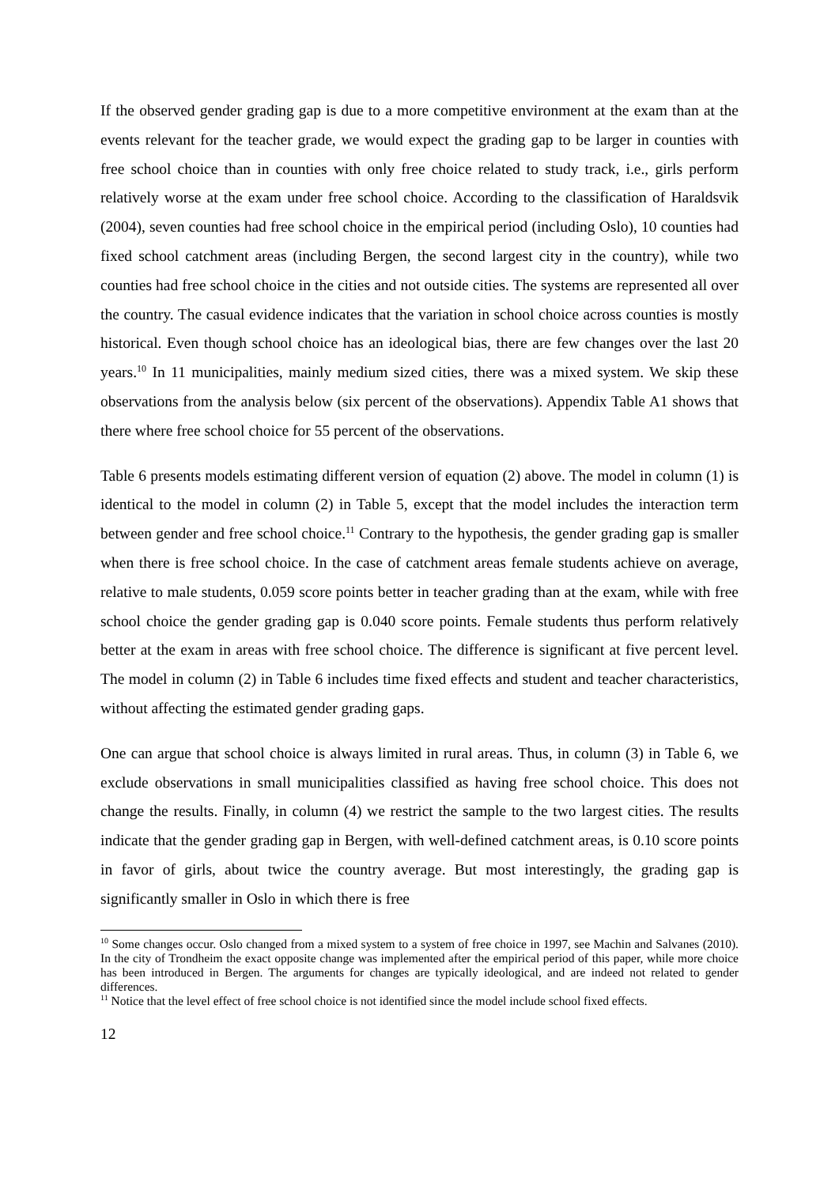If the observed gender grading gap is due to a more competitive environment at the exam than at the events relevant for the teacher grade, we would expect the grading gap to be larger in counties with free school choice than in counties with only free choice related to study track, i.e., girls perform relatively worse at the exam under free school choice. According to the classification of Haraldsvik (2004), seven counties had free school choice in the empirical period (including Oslo), 10 counties had fixed school catchment areas (including Bergen, the second largest city in the country), while two counties had free school choice in the cities and not outside cities. The systems are represented all over the country. The casual evidence indicates that the variation in school choice across counties is mostly historical. Even though school choice has an ideological bias, there are few changes over the last 20 years.<sup>10</sup> In 11 municipalities, mainly medium sized cities, there was a mixed system. We skip these observations from the analysis below (six percent of the observations). Appendix Table A1 shows that there where free school choice for 55 percent of the observations.
Table 6 presents models estimating different version of equation (2) above. The model in column (1) is identical to the model in column (2) in Table 5, except that the model includes the interaction term between gender and free school choice.<sup>11</sup> Contrary to the hypothesis, the gender grading gap is smaller when there is free school choice. In the case of catchment areas female students achieve on average, relative to male students, 0.059 score points better in teacher grading than at the exam, while with free school choice the gender grading gap is 0.040 score points. Female students thus perform relatively better at the exam in areas with free school choice. The difference is significant at five percent level. The model in column (2) in Table 6 includes time fixed effects and student and teacher characteristics, without affecting the estimated gender grading gaps.
One can argue that school choice is always limited in rural areas. Thus, in column (3) in Table 6, we exclude observations in small municipalities classified as having free school choice. This does not change the results. Finally, in column (4) we restrict the sample to the two largest cities. The results indicate that the gender grading gap in Bergen, with well-defined catchment areas, is 0.10 score points in favor of girls, about twice the country average. But most interestingly, the grading gap is significantly smaller in Oslo in which there is free
<sup>10</sup> Some changes occur. Oslo changed from a mixed system to a system of free choice in 1997, see Machin and Salvanes (2010). In the city of Trondheim the exact opposite change was implemented after the empirical period of this paper, while more choice has been introduced in Bergen. The arguments for changes are typically ideological, and are indeed not related to gender differences.
<sup>11</sup> Notice that the level effect of free school choice is not identified since the model include school fixed effects.
12